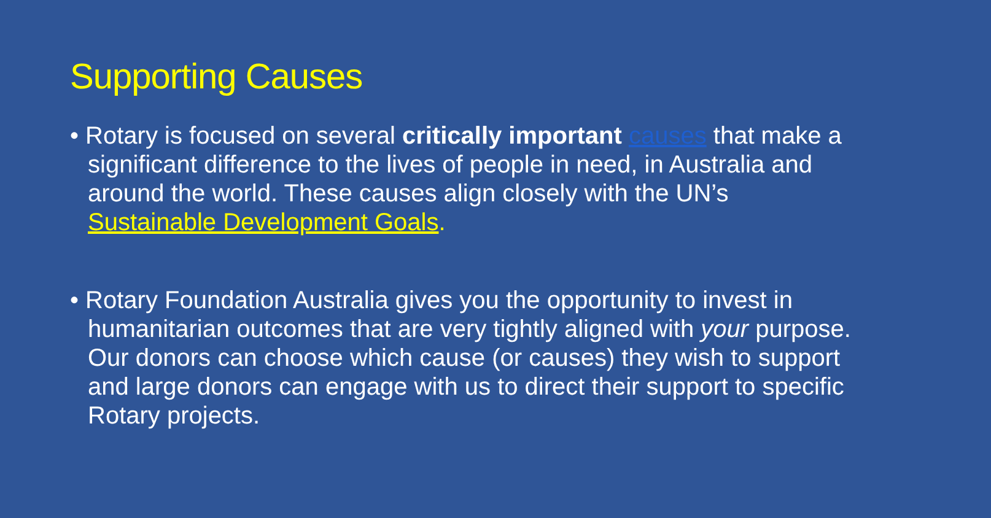Supporting Causes
• Rotary is focused on several critically important causes that make a significant difference to the lives of people in need, in Australia and around the world. These causes align closely with the UN’s Sustainable Development Goals.
• Rotary Foundation Australia gives you the opportunity to invest in humanitarian outcomes that are very tightly aligned with your purpose. Our donors can choose which cause (or causes) they wish to support and large donors can engage with us to direct their support to specific Rotary projects.